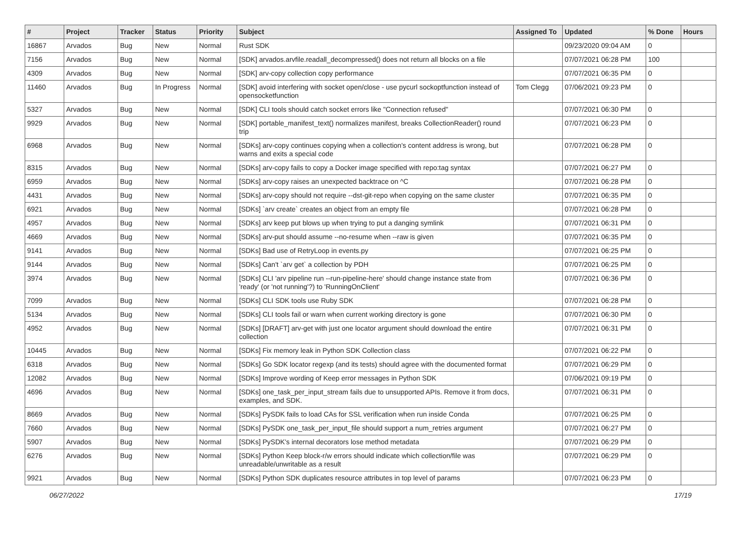| # | Project | Tracker | Status | Priority | Subject | Assigned To | Updated | % Done | Hours |
| --- | --- | --- | --- | --- | --- | --- | --- | --- | --- |
| 16867 | Arvados | Bug | New | Normal | Rust SDK | | 09/23/2020 09:04 AM | 0 | |
| 7156 | Arvados | Bug | New | Normal | [SDK] arvados.arvfile.readall_decompressed() does not return all blocks on a file | | 07/07/2021 06:28 PM | 100 | |
| 4309 | Arvados | Bug | New | Normal | [SDK] arv-copy collection copy performance | | 07/07/2021 06:35 PM | 0 | |
| 11460 | Arvados | Bug | In Progress | Normal | [SDK] avoid interfering with socket open/close - use pycurl sockoptfunction instead of opensocketfunction | Tom Clegg | 07/06/2021 09:23 PM | 0 | |
| 5327 | Arvados | Bug | New | Normal | [SDK] CLI tools should catch socket errors like "Connection refused" | | 07/07/2021 06:30 PM | 0 | |
| 9929 | Arvados | Bug | New | Normal | [SDK] portable_manifest_text() normalizes manifest, breaks CollectionReader() round trip | | 07/07/2021 06:23 PM | 0 | |
| 6968 | Arvados | Bug | New | Normal | [SDKs] arv-copy continues copying when a collection's content address is wrong, but warns and exits a special code | | 07/07/2021 06:28 PM | 0 | |
| 8315 | Arvados | Bug | New | Normal | [SDKs] arv-copy fails to copy a Docker image specified with repo:tag syntax | | 07/07/2021 06:27 PM | 0 | |
| 6959 | Arvados | Bug | New | Normal | [SDKs] arv-copy raises an unexpected backtrace on ^C | | 07/07/2021 06:28 PM | 0 | |
| 4431 | Arvados | Bug | New | Normal | [SDKs] arv-copy should not require --dst-git-repo when copying on the same cluster | | 07/07/2021 06:35 PM | 0 | |
| 6921 | Arvados | Bug | New | Normal | [SDKs] `arv create` creates an object from an empty file | | 07/07/2021 06:28 PM | 0 | |
| 4957 | Arvados | Bug | New | Normal | [SDKs] arv keep put blows up when trying to put a danging symlink | | 07/07/2021 06:31 PM | 0 | |
| 4669 | Arvados | Bug | New | Normal | [SDKs] arv-put should assume --no-resume when --raw is given | | 07/07/2021 06:35 PM | 0 | |
| 9141 | Arvados | Bug | New | Normal | [SDKs] Bad use of RetryLoop in events.py | | 07/07/2021 06:25 PM | 0 | |
| 9144 | Arvados | Bug | New | Normal | [SDKs] Can't `arv get` a collection by PDH | | 07/07/2021 06:25 PM | 0 | |
| 3974 | Arvados | Bug | New | Normal | [SDKs] CLI 'arv pipeline run --run-pipeline-here' should change instance state from 'ready' (or 'not running'?) to 'RunningOnClient' | | 07/07/2021 06:36 PM | 0 | |
| 7099 | Arvados | Bug | New | Normal | [SDKs] CLI SDK tools use Ruby SDK | | 07/07/2021 06:28 PM | 0 | |
| 5134 | Arvados | Bug | New | Normal | [SDKs] CLI tools fail or warn when current working directory is gone | | 07/07/2021 06:30 PM | 0 | |
| 4952 | Arvados | Bug | New | Normal | [SDKs] [DRAFT] arv-get with just one locator argument should download the entire collection | | 07/07/2021 06:31 PM | 0 | |
| 10445 | Arvados | Bug | New | Normal | [SDKs] Fix memory leak in Python SDK Collection class | | 07/07/2021 06:22 PM | 0 | |
| 6318 | Arvados | Bug | New | Normal | [SDKs] Go SDK locator regexp (and its tests) should agree with the documented format | | 07/07/2021 06:29 PM | 0 | |
| 12082 | Arvados | Bug | New | Normal | [SDKs] Improve wording of Keep error messages in Python SDK | | 07/06/2021 09:19 PM | 0 | |
| 4696 | Arvados | Bug | New | Normal | [SDKs] one_task_per_input_stream fails due to unsupported APIs. Remove it from docs, examples, and SDK. | | 07/07/2021 06:31 PM | 0 | |
| 8669 | Arvados | Bug | New | Normal | [SDKs] PySDK fails to load CAs for SSL verification when run inside Conda | | 07/07/2021 06:25 PM | 0 | |
| 7660 | Arvados | Bug | New | Normal | [SDKs] PySDK one_task_per_input_file should support a num_retries argument | | 07/07/2021 06:27 PM | 0 | |
| 5907 | Arvados | Bug | New | Normal | [SDKs] PySDK's internal decorators lose method metadata | | 07/07/2021 06:29 PM | 0 | |
| 6276 | Arvados | Bug | New | Normal | [SDKs] Python Keep block-r/w errors should indicate which collection/file was unreadable/unwritable as a result | | 07/07/2021 06:29 PM | 0 | |
| 9921 | Arvados | Bug | New | Normal | [SDKs] Python SDK duplicates resource attributes in top level of params | | 07/07/2021 06:23 PM | 0 | |
06/27/2022 17/19